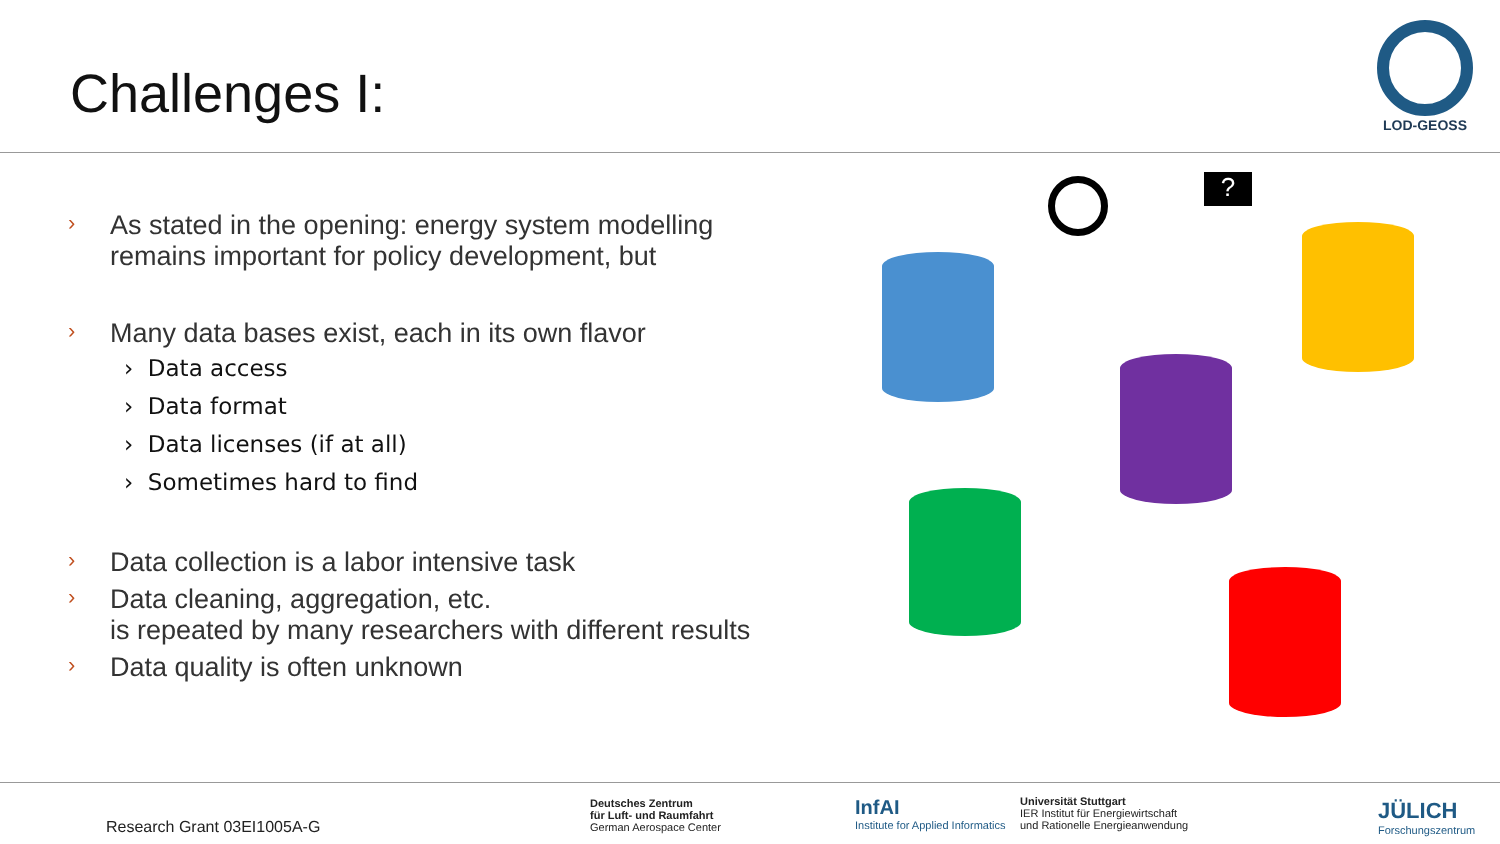Challenges I:
LOD-GEOSS
› As stated in the opening: energy system modelling
remains important for policy development, but
› Many data bases exist, each in its own flavor
› Data access
› Data format
› Data licenses (if at all)
› Sometimes hard to find
› Data collection is a labor intensive task
› Data cleaning, aggregation, etc.
is repeated by many researchers with different results
› Data quality is often unknown
?
Research Grant 03EI1005A-G
Deutsches Zentrum
für Luft- und Raumfahrt
German Aerospace Center
InfAI
Institute for Applied Informatics
Universität Stuttgart
IER Institut für Energiewirtschaft
und Rationelle Energieanwendung
JÜLICH
Forschungszentrum